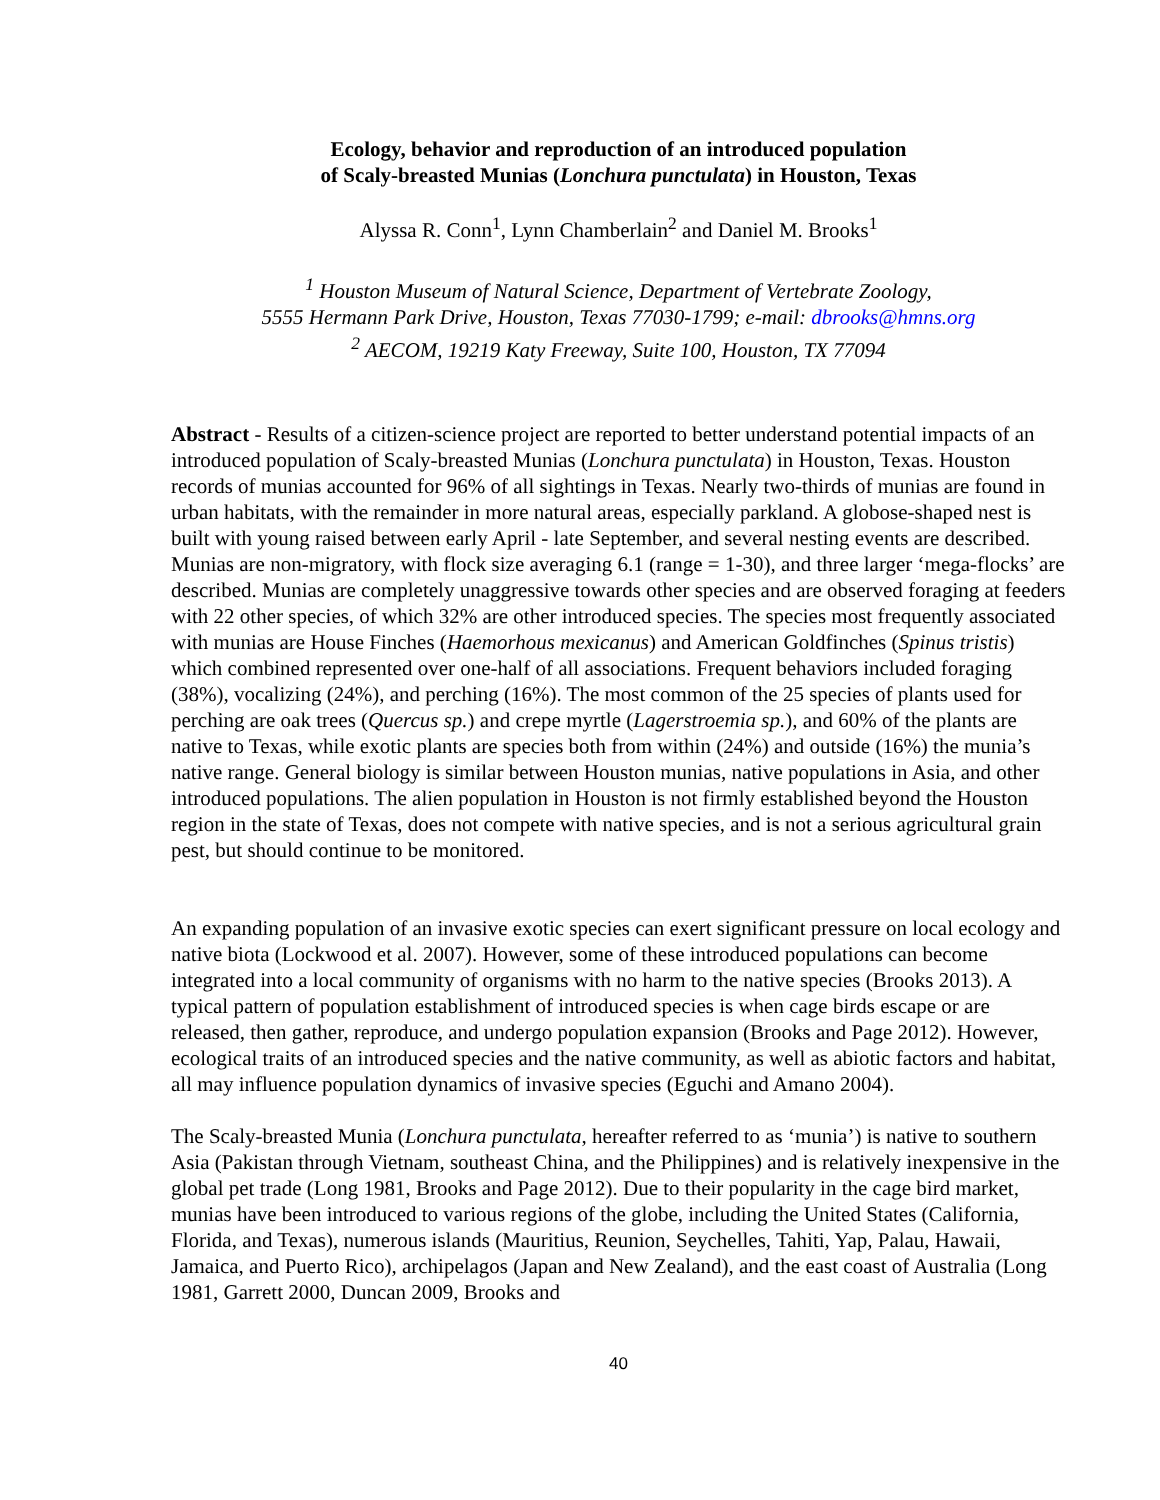Ecology, behavior and reproduction of an introduced population
of Scaly-breasted Munias (Lonchura punctulata) in Houston, Texas
Alyssa R. Conn<sup>1</sup>, Lynn Chamberlain<sup>2</sup> and Daniel M. Brooks<sup>1</sup>
<sup>1</sup> Houston Museum of Natural Science, Department of Vertebrate Zoology,
5555 Hermann Park Drive, Houston, Texas 77030-1799; e-mail: dbrooks@hmns.org
<sup>2</sup> AECOM, 19219 Katy Freeway, Suite 100, Houston, TX 77094
Abstract - Results of a citizen-science project are reported to better understand potential impacts of an introduced population of Scaly-breasted Munias (Lonchura punctulata) in Houston, Texas. Houston records of munias accounted for 96% of all sightings in Texas. Nearly two-thirds of munias are found in urban habitats, with the remainder in more natural areas, especially parkland. A globose-shaped nest is built with young raised between early April - late September, and several nesting events are described. Munias are non-migratory, with flock size averaging 6.1 (range = 1-30), and three larger ‘mega-flocks’ are described. Munias are completely unaggressive towards other species and are observed foraging at feeders with 22 other species, of which 32% are other introduced species. The species most frequently associated with munias are House Finches (Haemorhous mexicanus) and American Goldfinches (Spinus tristis) which combined represented over one-half of all associations. Frequent behaviors included foraging (38%), vocalizing (24%), and perching (16%). The most common of the 25 species of plants used for perching are oak trees (Quercus sp.) and crepe myrtle (Lagerstroemia sp.), and 60% of the plants are native to Texas, while exotic plants are species both from within (24%) and outside (16%) the munia’s native range. General biology is similar between Houston munias, native populations in Asia, and other introduced populations. The alien population in Houston is not firmly established beyond the Houston region in the state of Texas, does not compete with native species, and is not a serious agricultural grain pest, but should continue to be monitored.
An expanding population of an invasive exotic species can exert significant pressure on local ecology and native biota (Lockwood et al. 2007). However, some of these introduced populations can become integrated into a local community of organisms with no harm to the native species (Brooks 2013). A typical pattern of population establishment of introduced species is when cage birds escape or are released, then gather, reproduce, and undergo population expansion (Brooks and Page 2012). However, ecological traits of an introduced species and the native community, as well as abiotic factors and habitat, all may influence population dynamics of invasive species (Eguchi and Amano 2004).
The Scaly-breasted Munia (Lonchura punctulata, hereafter referred to as ‘munia’) is native to southern Asia (Pakistan through Vietnam, southeast China, and the Philippines) and is relatively inexpensive in the global pet trade (Long 1981, Brooks and Page 2012). Due to their popularity in the cage bird market, munias have been introduced to various regions of the globe, including the United States (California, Florida, and Texas), numerous islands (Mauritius, Reunion, Seychelles, Tahiti, Yap, Palau, Hawaii, Jamaica, and Puerto Rico), archipelagos (Japan and New Zealand), and the east coast of Australia (Long 1981, Garrett 2000, Duncan 2009, Brooks and
40